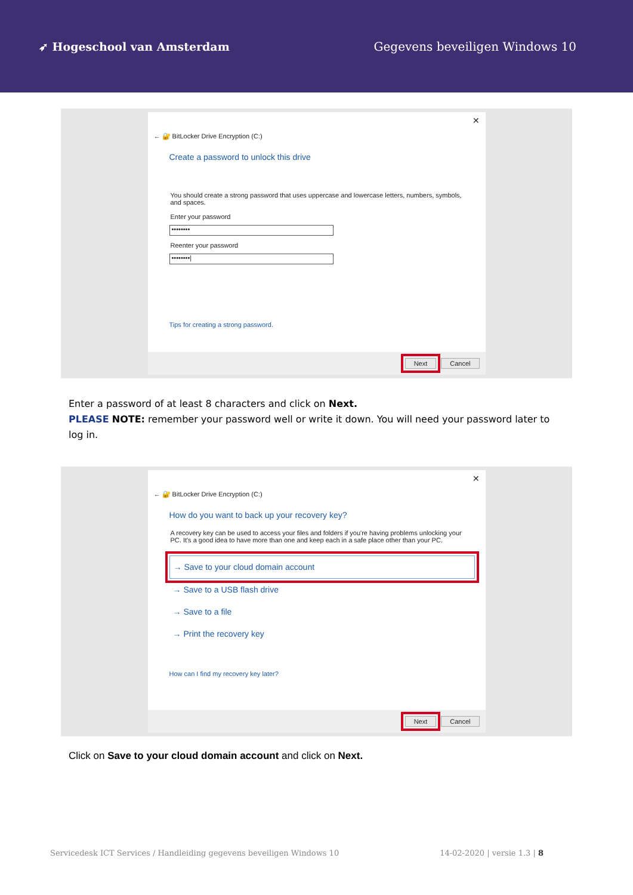➶ Hogeschool van Amsterdam Gegevens beveiligen Windows 10
✕
← 🔐 BitLocker Drive Encryption (C:)
Create a password to unlock this drive
You should create a strong password that uses uppercase and lowercase letters, numbers, symbols, and spaces.
Enter your password
••••••••
Reenter your password
••••••••|
Tips for creating a strong password.
Next Cancel
Enter a password of at least 8 characters and click on Next.
PLEASE NOTE: remember your password well or write it down. You will need your password later to log in.
✕
← 🔐 BitLocker Drive Encryption (C:)
How do you want to back up your recovery key?
A recovery key can be used to access your files and folders if you're having problems unlocking your PC. It's a good idea to have more than one and keep each in a safe place other than your PC.
→ Save to your cloud domain account
→ Save to a USB flash drive
→ Save to a file
→ Print the recovery key
How can I find my recovery key later?
Next Cancel
Click on Save to your cloud domain account and click on Next.
Servicedesk ICT Services / Handleiding gegevens beveiligen Windows 10 14-02-2020 | versie 1.3 | 8